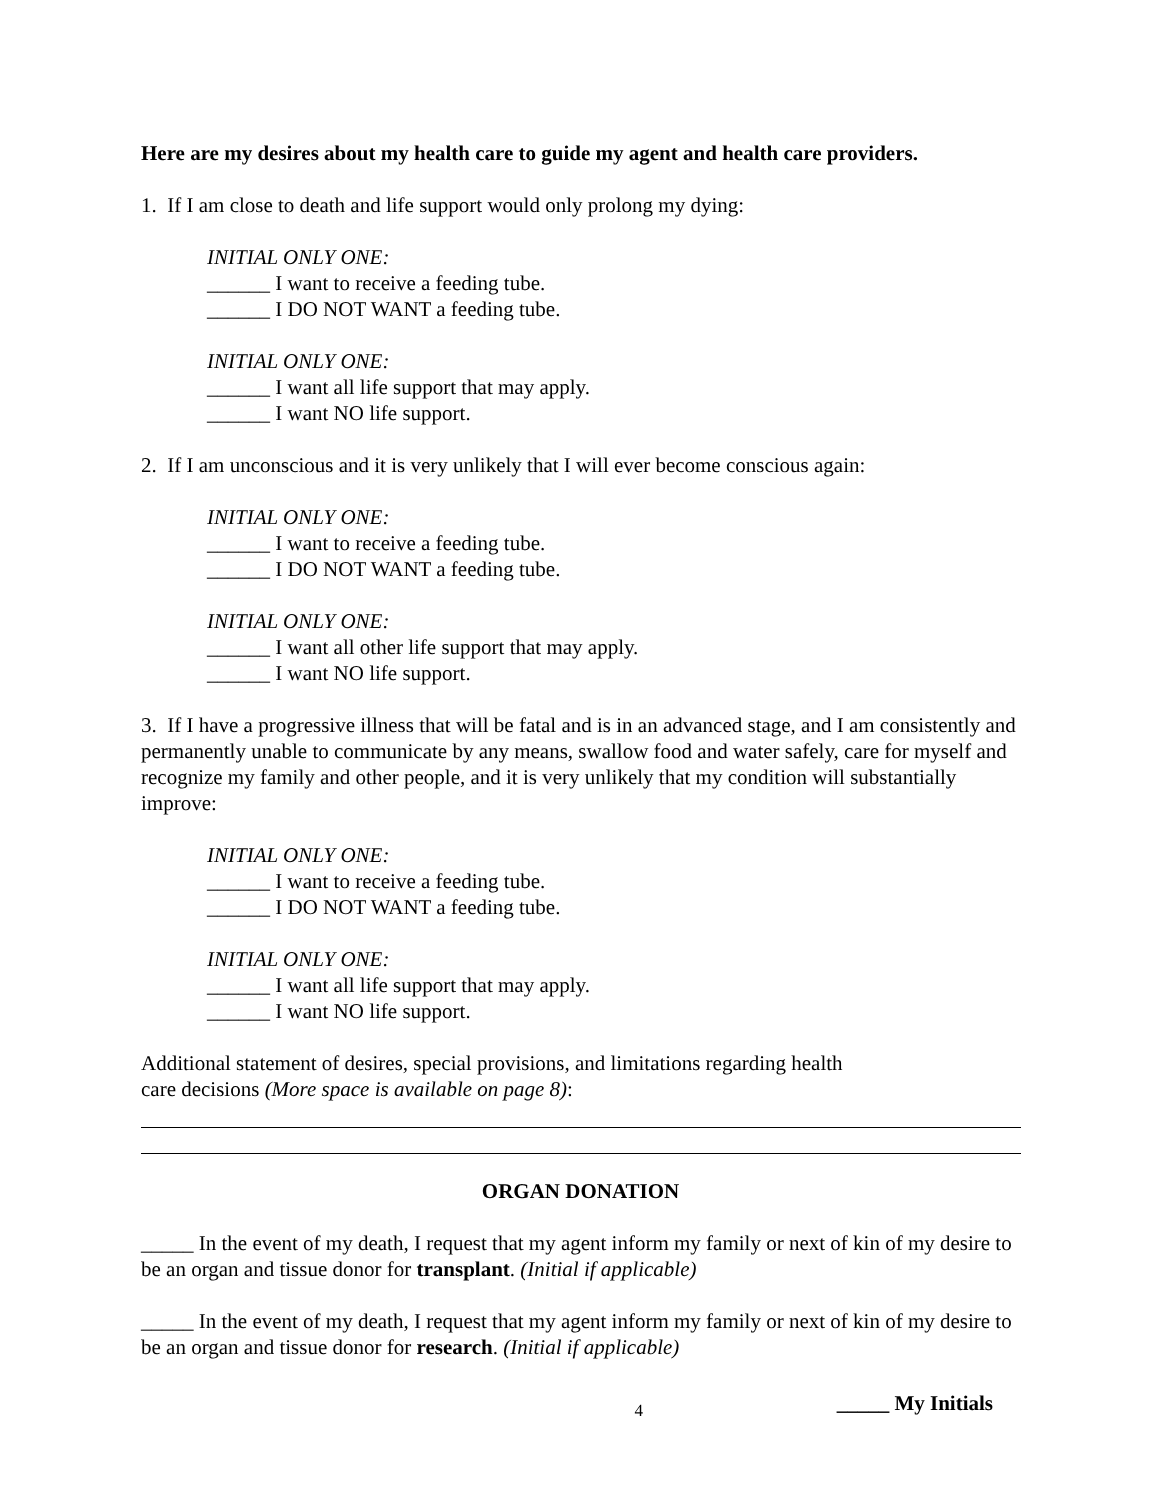Here are my desires about my health care to guide my agent and health care providers.
1. If I am close to death and life support would only prolong my dying:
INITIAL ONLY ONE:
______ I want to receive a feeding tube.
______ I DO NOT WANT a feeding tube.
INITIAL ONLY ONE:
______ I want all life support that may apply.
______ I want NO life support.
2. If I am unconscious and it is very unlikely that I will ever become conscious again:
INITIAL ONLY ONE:
______ I want to receive a feeding tube.
______ I DO NOT WANT a feeding tube.
INITIAL ONLY ONE:
______ I want all other life support that may apply.
______ I want NO life support.
3. If I have a progressive illness that will be fatal and is in an advanced stage, and I am consistently and permanently unable to communicate by any means, swallow food and water safely, care for myself and recognize my family and other people, and it is very unlikely that my condition will substantially improve:
INITIAL ONLY ONE:
______ I want to receive a feeding tube.
______ I DO NOT WANT a feeding tube.
INITIAL ONLY ONE:
______ I want all life support that may apply.
______ I want NO life support.
Additional statement of desires, special provisions, and limitations regarding health
care decisions (More space is available on page 8):
ORGAN DONATION
_____ In the event of my death, I request that my agent inform my family or next of kin of my desire to be an organ and tissue donor for transplant. (Initial if applicable)
_____ In the event of my death, I request that my agent inform my family or next of kin of my desire to be an organ and tissue donor for research. (Initial if applicable)
4 _____ My Initials